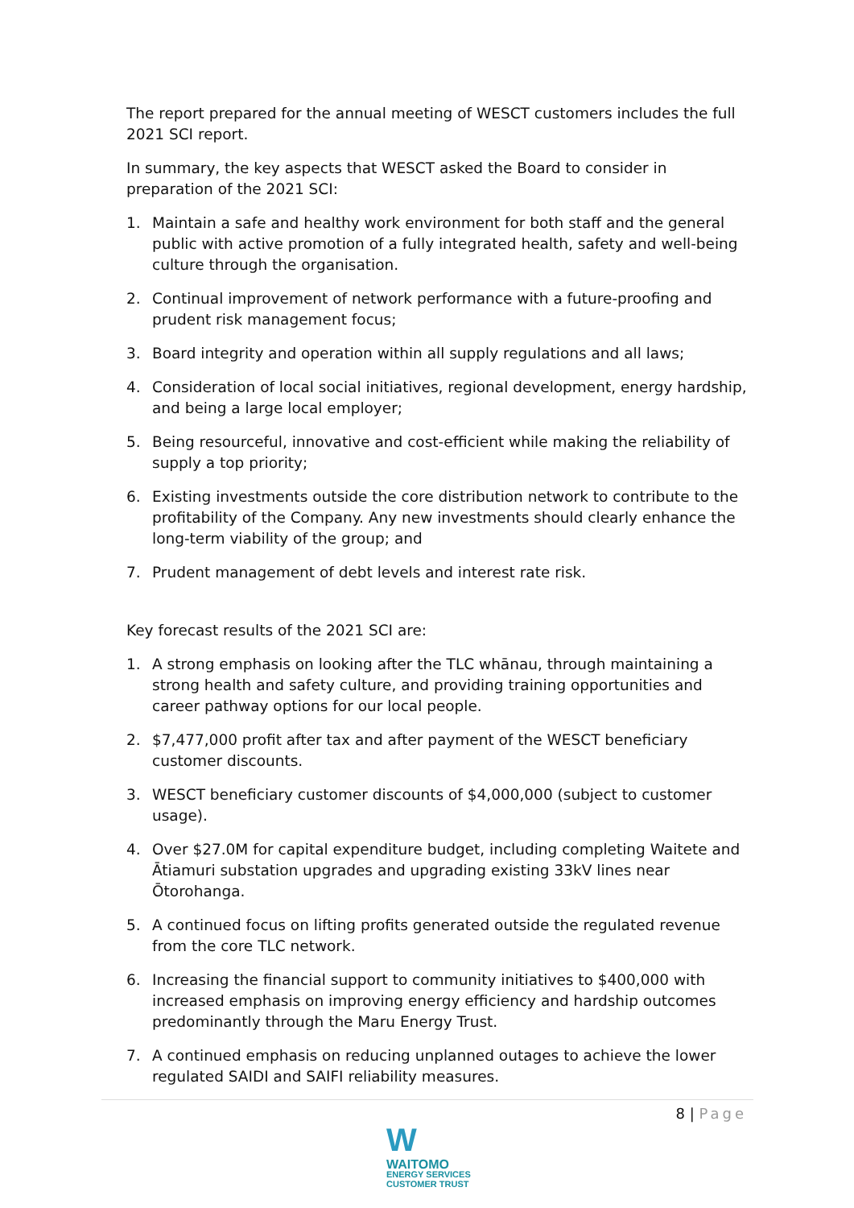The report prepared for the annual meeting of WESCT customers includes the full 2021 SCI report.
In summary, the key aspects that WESCT asked the Board to consider in preparation of the 2021 SCI:
1. Maintain a safe and healthy work environment for both staff and the general public with active promotion of a fully integrated health, safety and well-being culture through the organisation.
2. Continual improvement of network performance with a future-proofing and prudent risk management focus;
3. Board integrity and operation within all supply regulations and all laws;
4. Consideration of local social initiatives, regional development, energy hardship, and being a large local employer;
5. Being resourceful, innovative and cost-efficient while making the reliability of supply a top priority;
6. Existing investments outside the core distribution network to contribute to the profitability of the Company. Any new investments should clearly enhance the long-term viability of the group; and
7. Prudent management of debt levels and interest rate risk.
Key forecast results of the 2021 SCI are:
1. A strong emphasis on looking after the TLC whānau, through maintaining a strong health and safety culture, and providing training opportunities and career pathway options for our local people.
2. $7,477,000 profit after tax and after payment of the WESCT beneficiary customer discounts.
3. WESCT beneficiary customer discounts of $4,000,000 (subject to customer usage).
4. Over $27.0M for capital expenditure budget, including completing Waitete and Ātiamuri substation upgrades and upgrading existing 33kV lines near Ōtorohanga.
5. A continued focus on lifting profits generated outside the regulated revenue from the core TLC network.
6. Increasing the financial support to community initiatives to $400,000 with increased emphasis on improving energy efficiency and hardship outcomes predominantly through the Maru Energy Trust.
7. A continued emphasis on reducing unplanned outages to achieve the lower regulated SAIDI and SAIFI reliability measures.
8 | Page
WWAITOMO
ENERGY SERVICES
CUSTOMER TRUST